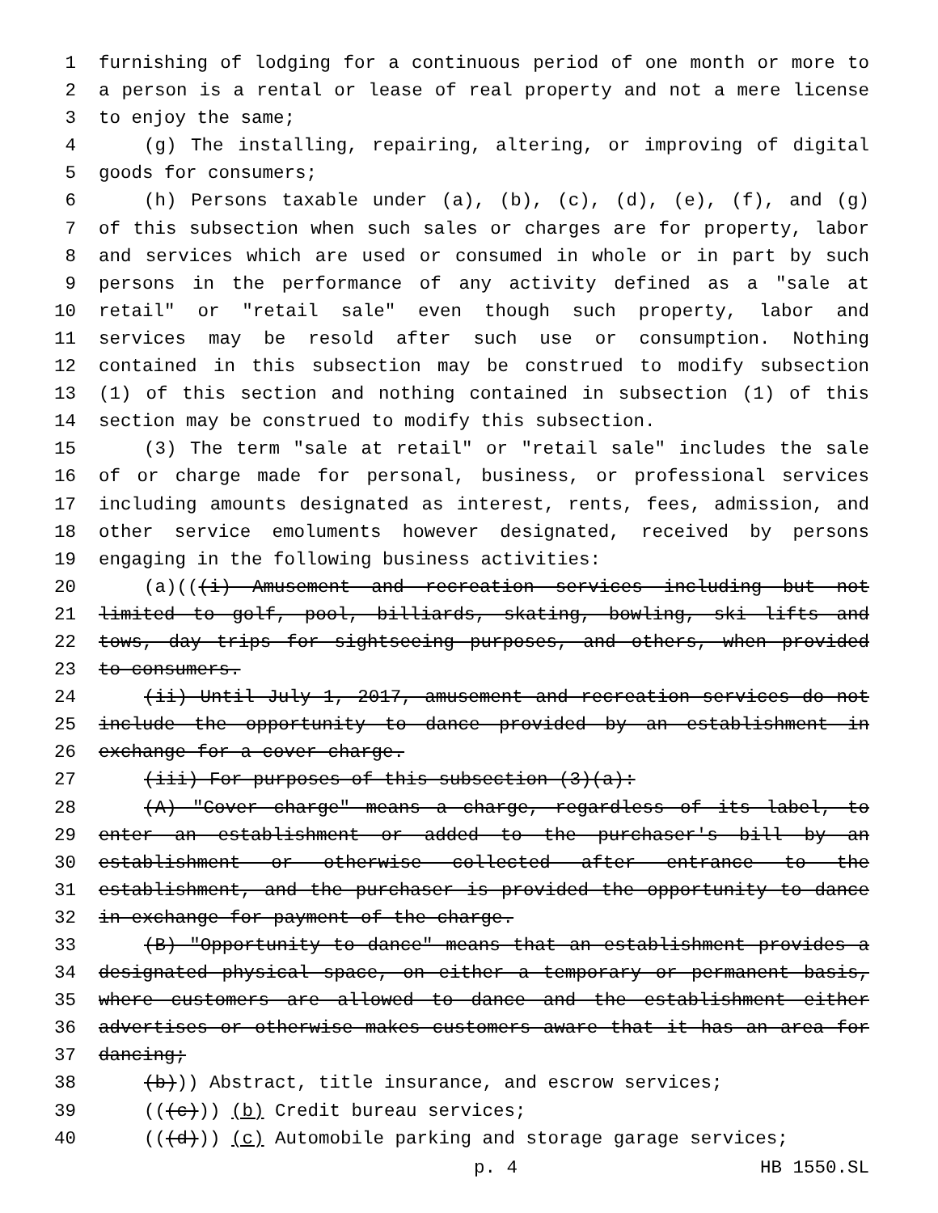1 furnishing of lodging for a continuous period of one month or more to
2 a person is a rental or lease of real property and not a mere license
3 to enjoy the same;
4 (g) The installing, repairing, altering, or improving of digital
5 goods for consumers;
6 (h) Persons taxable under (a), (b), (c), (d), (e), (f), and (g)
7 of this subsection when such sales or charges are for property, labor
8 and services which are used or consumed in whole or in part by such
9 persons in the performance of any activity defined as a "sale at
10 retail" or "retail sale" even though such property, labor and
11 services may be resold after such use or consumption. Nothing
12 contained in this subsection may be construed to modify subsection
13 (1) of this section and nothing contained in subsection (1) of this
14 section may be construed to modify this subsection.
15 (3) The term "sale at retail" or "retail sale" includes the sale
16 of or charge made for personal, business, or professional services
17 including amounts designated as interest, rents, fees, admission, and
18 other service emoluments however designated, received by persons
19 engaging in the following business activities:
20 (a)(((i) Amusement and recreation services including but not
21 limited to golf, pool, billiards, skating, bowling, ski lifts and
22 tows, day trips for sightseeing purposes, and others, when provided
23 to consumers.
24 (ii) Until July 1, 2017, amusement and recreation services do not
25 include the opportunity to dance provided by an establishment in
26 exchange for a cover charge.
27 (iii) For purposes of this subsection (3)(a):
28 (A) "Cover charge" means a charge, regardless of its label, to
29 enter an establishment or added to the purchaser's bill by an
30 establishment or otherwise collected after entrance to the
31 establishment, and the purchaser is provided the opportunity to dance
32 in exchange for payment of the charge.
33 (B) "Opportunity to dance" means that an establishment provides a
34 designated physical space, on either a temporary or permanent basis,
35 where customers are allowed to dance and the establishment either
36 advertises or otherwise makes customers aware that it has an area for
37 dancing;
38 (b))) Abstract, title insurance, and escrow services;
39 (((c))) (b) Credit bureau services;
40 (((d))) (c) Automobile parking and storage garage services;
p. 4 HB 1550.SL